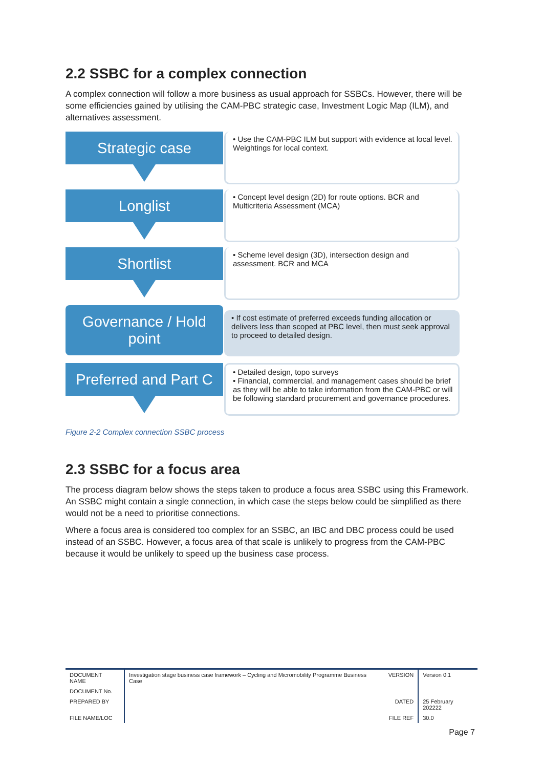2.2 SSBC for a complex connection
A complex connection will follow a more business as usual approach for SSBCs. However, there will be some efficiencies gained by utilising the CAM-PBC strategic case, Investment Logic Map (ILM), and alternatives assessment.
Strategic case
• Use the CAM-PBC ILM but support with evidence at local level. Weightings for local context.
Longlist
• Concept level design (2D) for route options. BCR and Multicriteria Assessment (MCA)
Shortlist
• Scheme level design (3D), intersection design and assessment. BCR and MCA
Governance / Hold
point
• If cost estimate of preferred exceeds funding allocation or delivers less than scoped at PBC level, then must seek approval to proceed to detailed design.
Preferred and Part C
• Detailed design, topo surveys
• Financial, commercial, and management cases should be brief as they will be able to take information from the CAM-PBC or will be following standard procurement and governance procedures.
Figure 2-2 Complex connection SSBC process
2.3 SSBC for a focus area
The process diagram below shows the steps taken to produce a focus area SSBC using this Framework. An SSBC might contain a single connection, in which case the steps below could be simplified as there would not be a need to prioritise connections.
Where a focus area is considered too complex for an SSBC, an IBC and DBC process could be used instead of an SSBC. However, a focus area of that scale is unlikely to progress from the CAM-PBC because it would be unlikely to speed up the business case process.
| DOCUMENT NAME | Investigation stage business case framework – Cycling and Micromobility Programme Business Case | VERSION | Version 0.1 |
| DOCUMENT No. | | | |
| PREPARED BY | | DATED | 25 February 202222 |
| FILE NAME/LOC | | FILE REF | 30.0 |
Page 7